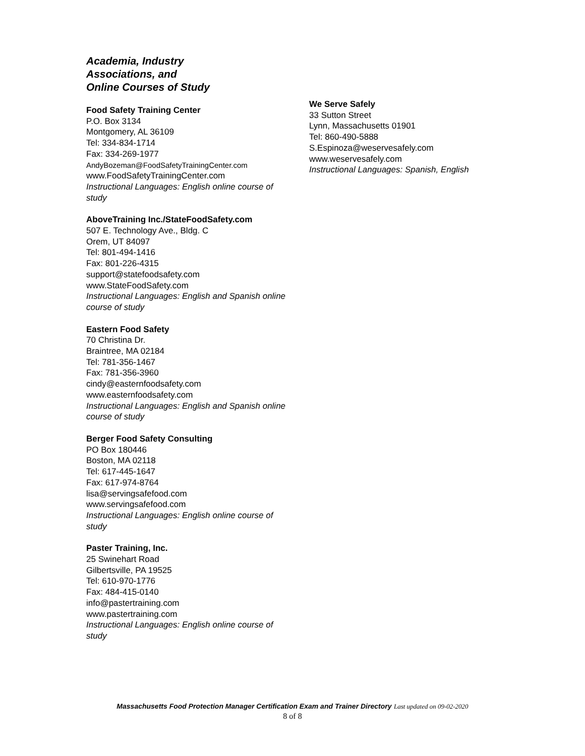Academia, Industry
Associations, and
Online Courses of Study
Food Safety Training Center
P.O. Box 3134
Montgomery, AL 36109
Tel: 334-834-1714
Fax: 334-269-1977
AndyBozeman@FoodSafetyTrainingCenter.com
www.FoodSafetyTrainingCenter.com
Instructional Languages: English online course of study
AboveTraining Inc./StateFoodSafety.com
507 E. Technology Ave., Bldg. C
Orem, UT 84097
Tel: 801-494-1416
Fax: 801-226-4315
support@statefoodsafety.com
www.StateFoodSafety.com
Instructional Languages: English and Spanish online course of study
Eastern Food Safety
70 Christina Dr.
Braintree, MA 02184
Tel: 781-356-1467
Fax: 781-356-3960
cindy@easternfoodsafety.com
www.easternfoodsafety.com
Instructional Languages: English and Spanish online course of study
Berger Food Safety Consulting
PO Box 180446
Boston, MA 02118
Tel: 617-445-1647
Fax: 617-974-8764
lisa@servingsafefood.com
www.servingsafefood.com
Instructional Languages: English online course of study
Paster Training, Inc.
25 Swinehart Road
Gilbertsville, PA 19525
Tel: 610-970-1776
Fax: 484-415-0140
info@pastertraining.com
www.pastertraining.com
Instructional Languages: English online course of study
We Serve Safely
33 Sutton Street
Lynn, Massachusetts 01901
Tel: 860-490-5888
S.Espinoza@weservesafely.com
www.weservesafely.com
Instructional Languages: Spanish, English
Massachusetts Food Protection Manager Certification Exam and Trainer Directory Last updated on 09-02-2020
8 of 8